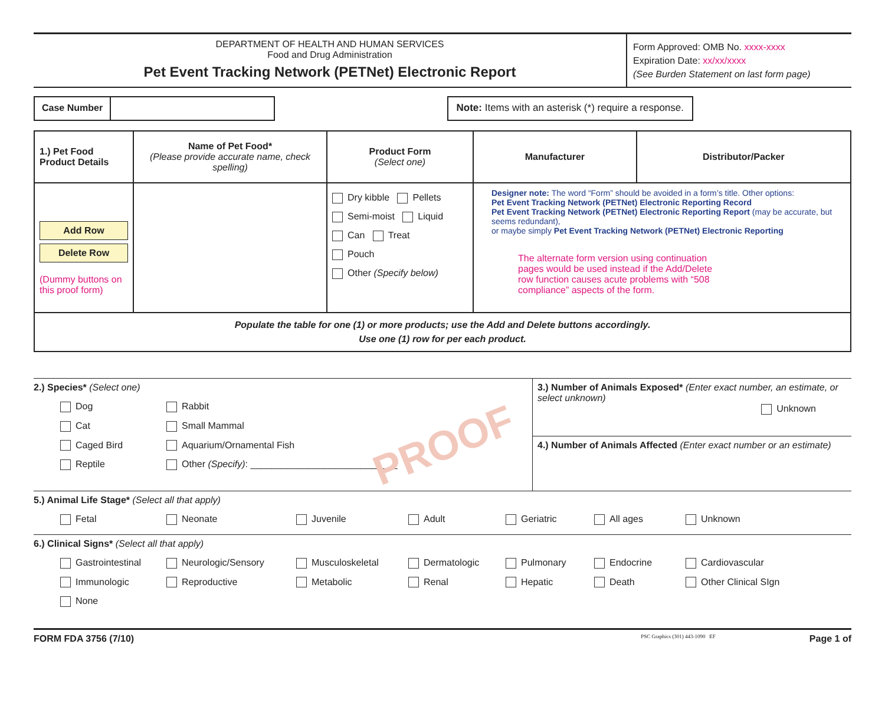DEPARTMENT OF HEALTH AND HUMAN SERVICES
Food and Drug Administration
Pet Event Tracking Network (PETNet) Electronic Report
Form Approved: OMB No. xxxx-xxxx
Expiration Date: xx/xx/xxxx
(See Burden Statement on last form page)
Case Number
Note: Items with an asterisk (*) require a response.
| 1.) Pet Food Product Details | Name of Pet Food* (Please provide accurate name, check spelling) | Product Form (Select one) | Manufacturer | Distributor/Packer |
| --- | --- | --- | --- | --- |
| Add Row Delete Row (Dummy buttons on this proof form) | | Dry kibble Pellets Semi-moist Liquid Can Treat Pouch Other (Specify below) | Designer note: The word “Form” should be avoided in a form’s title. Other options: Pet Event Tracking Network (PETNet) Electronic Reporting Record Pet Event Tracking Network (PETNet) Electronic Reporting Report (may be accurate, but seems redundant), or maybe simply Pet Event Tracking Network (PETNet) Electronic Reporting The alternate form version using continuation pages would be used instead if the Add/Delete row function causes acute problems with “508 compliance” aspects of the form. | |
| Populate the table for one (1) or more products; use the Add and Delete buttons accordingly. Use one (1) row for per each product. | | | | |
2.) Species* (Select one)
Dog Rabbit Cat Small Mammal Caged Bird Aquarium/Ornamental Fish Reptile Other (Specify): ____________________________
3.) Number of Animals Exposed* (Enter exact number, an estimate, or select unknown)
Unknown
4.) Number of Animals Affected (Enter exact number or an estimate)
5.) Animal Life Stage* (Select all that apply)
Fetal Neonate Juvenile Adult Geriatric All ages Unknown
6.) Clinical Signs* (Select all that apply)
Gastrointestinal Neurologic/Sensory Musculoskeletal Dermatologic Pulmonary Endocrine Cardiovascular Immunologic Reproductive Metabolic Renal Hepatic Death Other Clinical SIgn None
FORM FDA 3756 (7/10) PSC Graphics (301) 443-1090 EF Page 1 of
PROOF